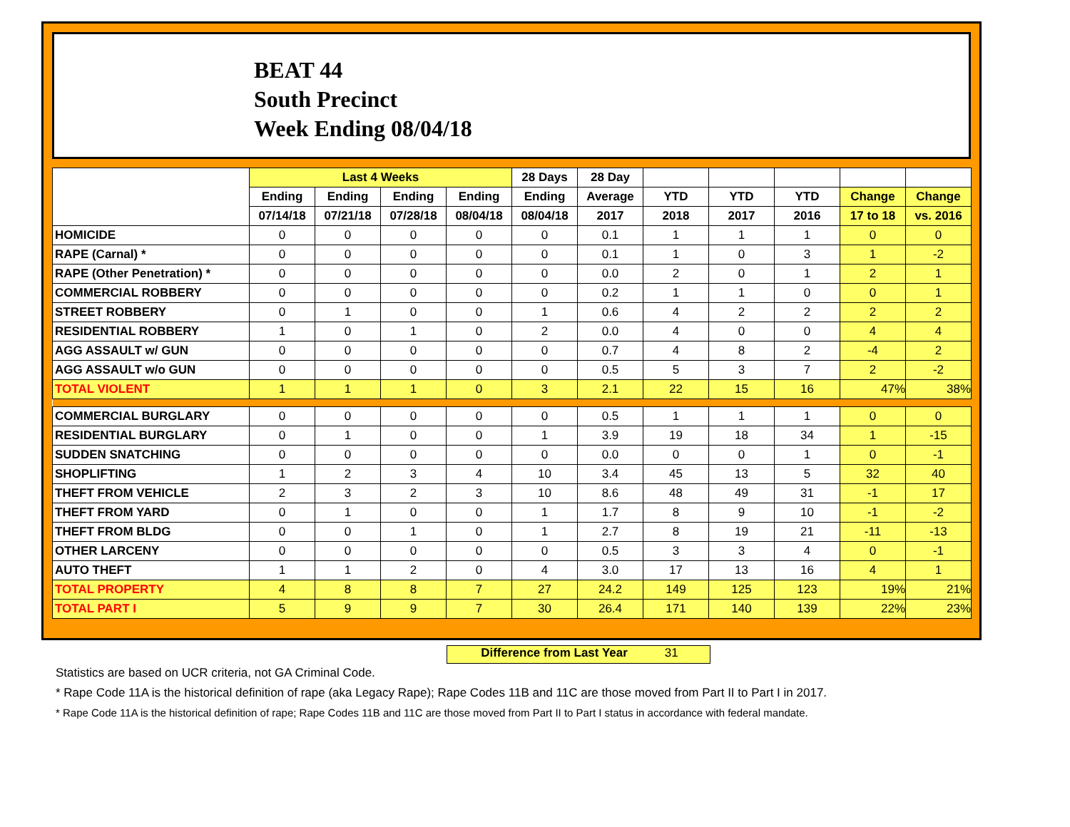BEAT 44
South Precinct
Week Ending 08/04/18
| | Last 4 Weeks | | | | 28 Days | 28 Day | | | | | |
| --- | --- | --- | --- | --- | --- | --- | --- | --- | --- | --- | --- |
| | Ending | Ending | Ending | Ending | Ending | Average | YTD | YTD | YTD | Change | Change |
| | 07/14/18 | 07/21/18 | 07/28/18 | 08/04/18 | 08/04/18 | 2017 | 2018 | 2017 | 2016 | 17 to 18 | vs. 2016 |
| HOMICIDE | 0 | 0 | 0 | 0 | 0 | 0.1 | 1 | 1 | 1 | 0 | 0 |
| RAPE (Carnal) * | 0 | 0 | 0 | 0 | 0 | 0.1 | 1 | 0 | 3 | 1 | -2 |
| RAPE (Other Penetration) * | 0 | 0 | 0 | 0 | 0 | 0.0 | 2 | 0 | 1 | 2 | 1 |
| COMMERCIAL ROBBERY | 0 | 0 | 0 | 0 | 0 | 0.2 | 1 | 1 | 0 | 0 | 1 |
| STREET ROBBERY | 0 | 1 | 0 | 0 | 1 | 0.6 | 4 | 2 | 2 | 2 | 2 |
| RESIDENTIAL ROBBERY | 1 | 0 | 1 | 0 | 2 | 0.0 | 4 | 0 | 0 | 4 | 4 |
| AGG ASSAULT w/ GUN | 0 | 0 | 0 | 0 | 0 | 0.7 | 4 | 8 | 2 | -4 | 2 |
| AGG ASSAULT w/o GUN | 0 | 0 | 0 | 0 | 0 | 0.5 | 5 | 3 | 7 | 2 | -2 |
| TOTAL VIOLENT | 1 | 1 | 1 | 0 | 3 | 2.1 | 22 | 15 | 16 | 47% | 38% |
| COMMERCIAL BURGLARY | 0 | 0 | 0 | 0 | 0 | 0.5 | 1 | 1 | 1 | 0 | 0 |
| RESIDENTIAL BURGLARY | 0 | 1 | 0 | 0 | 1 | 3.9 | 19 | 18 | 34 | 1 | -15 |
| SUDDEN SNATCHING | 0 | 0 | 0 | 0 | 0 | 0.0 | 0 | 0 | 1 | 0 | -1 |
| SHOPLIFTING | 1 | 2 | 3 | 4 | 10 | 3.4 | 45 | 13 | 5 | 32 | 40 |
| THEFT FROM VEHICLE | 2 | 3 | 2 | 3 | 10 | 8.6 | 48 | 49 | 31 | -1 | 17 |
| THEFT FROM YARD | 0 | 1 | 0 | 0 | 1 | 1.7 | 8 | 9 | 10 | -1 | -2 |
| THEFT FROM BLDG | 0 | 0 | 1 | 0 | 1 | 2.7 | 8 | 19 | 21 | -11 | -13 |
| OTHER LARCENY | 0 | 0 | 0 | 0 | 0 | 0.5 | 3 | 3 | 4 | 0 | -1 |
| AUTO THEFT | 1 | 1 | 2 | 0 | 4 | 3.0 | 17 | 13 | 16 | 4 | 1 |
| TOTAL PROPERTY | 4 | 8 | 8 | 7 | 27 | 24.2 | 149 | 125 | 123 | 19% | 21% |
| TOTAL PART I | 5 | 9 | 9 | 7 | 30 | 26.4 | 171 | 140 | 139 | 22% | 23% |
Difference from Last Year 31
Statistics are based on UCR criteria, not GA Criminal Code.
* Rape Code 11A is the historical definition of rape (aka Legacy Rape); Rape Codes 11B and 11C are those moved from Part II to Part I in 2017.
* Rape Code 11A is the historical definition of rape; Rape Codes 11B and 11C are those moved from Part II to Part I status in accordance with federal mandate.